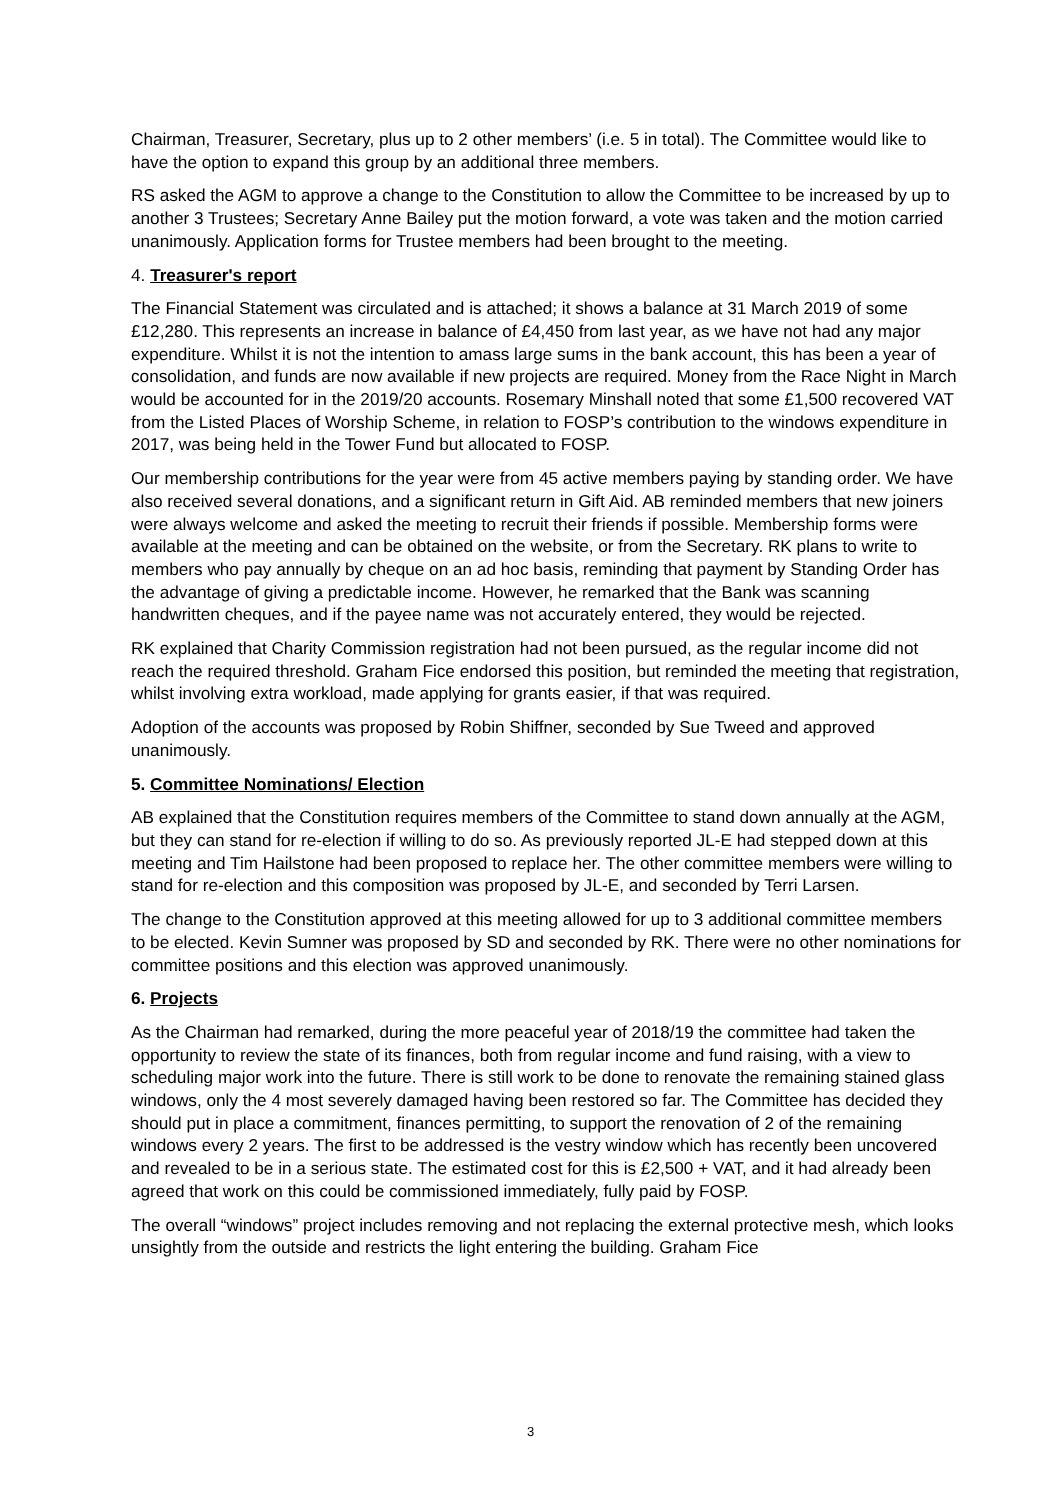Chairman, Treasurer, Secretary, plus up to 2 other members’ (i.e. 5 in total). The Committee would like to have the option to expand this group by an additional three members.
RS asked the AGM to approve a change to the Constitution to allow the Committee to be increased by up to another 3 Trustees; Secretary Anne Bailey put the motion forward, a vote was taken and the motion carried unanimously. Application forms for Trustee members had been brought to the meeting.
4. Treasurer's report
The Financial Statement was circulated and is attached; it shows a balance at 31 March 2019 of some £12,280. This represents an increase in balance of £4,450 from last year, as we have not had any major expenditure. Whilst it is not the intention to amass large sums in the bank account, this has been a year of consolidation, and funds are now available if new projects are required. Money from the Race Night in March would be accounted for in the 2019/20 accounts. Rosemary Minshall noted that some £1,500 recovered VAT from the Listed Places of Worship Scheme, in relation to FOSP’s contribution to the windows expenditure in 2017, was being held in the Tower Fund but allocated to FOSP.
Our membership contributions for the year were from 45 active members paying by standing order. We have also received several donations, and a significant return in Gift Aid. AB reminded members that new joiners were always welcome and asked the meeting to recruit their friends if possible. Membership forms were available at the meeting and can be obtained on the website, or from the Secretary. RK plans to write to members who pay annually by cheque on an ad hoc basis, reminding that payment by Standing Order has the advantage of giving a predictable income. However, he remarked that the Bank was scanning handwritten cheques, and if the payee name was not accurately entered, they would be rejected.
RK explained that Charity Commission registration had not been pursued, as the regular income did not reach the required threshold. Graham Fice endorsed this position, but reminded the meeting that registration, whilst involving extra workload, made applying for grants easier, if that was required.
Adoption of the accounts was proposed by Robin Shiffner, seconded by Sue Tweed and approved unanimously.
5. Committee Nominations/ Election
AB explained that the Constitution requires members of the Committee to stand down annually at the AGM, but they can stand for re-election if willing to do so. As previously reported JL-E had stepped down at this meeting and Tim Hailstone had been proposed to replace her. The other committee members were willing to stand for re-election and this composition was proposed by JL-E, and seconded by Terri Larsen.
The change to the Constitution approved at this meeting allowed for up to 3 additional committee members to be elected. Kevin Sumner was proposed by SD and seconded by RK. There were no other nominations for committee positions and this election was approved unanimously.
6. Projects
As the Chairman had remarked, during the more peaceful year of 2018/19 the committee had taken the opportunity to review the state of its finances, both from regular income and fund raising, with a view to scheduling major work into the future. There is still work to be done to renovate the remaining stained glass windows, only the 4 most severely damaged having been restored so far. The Committee has decided they should put in place a commitment, finances permitting, to support the renovation of 2 of the remaining windows every 2 years. The first to be addressed is the vestry window which has recently been uncovered and revealed to be in a serious state. The estimated cost for this is £2,500 + VAT, and it had already been agreed that work on this could be commissioned immediately, fully paid by FOSP.
The overall “windows” project includes removing and not replacing the external protective mesh, which looks unsightly from the outside and restricts the light entering the building. Graham Fice
3